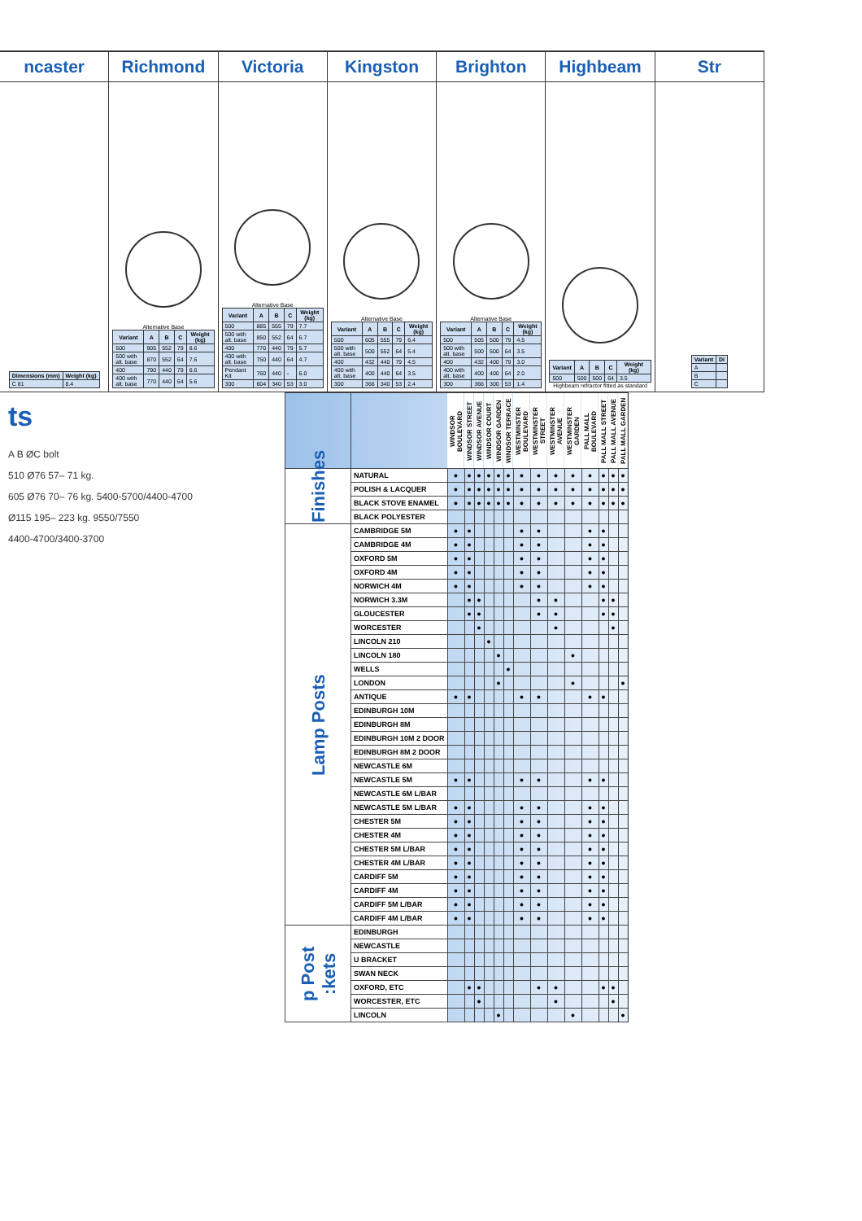ncaster Richmond Victoria Kingston Brighton Highbeam Str
| Dimensions (mm) | Weight (kg) |
| --- | --- |
| C 81 | 8.4 |
Alternative Base
| Variant | A | B | C | Weight (kg) |
| --- | --- | --- | --- | --- |
| 500 | 905 | 552 | 79 | 8.6 |
| 500 with alt. base | 870 | 552 | 64 | 7.6 |
| 400 | 790 | 440 | 79 | 6.6 |
| 400 with alt. base | 770 | 440 | 64 | 5.6 |
Alternative Base
| Variant | A | B | C | Weight (kg) |
| --- | --- | --- | --- | --- |
| 500 | 885 | 555 | 79 | 7.7 |
| 500 with alt. base | 850 | 552 | 64 | 6.7 |
| 400 | 770 | 440 | 79 | 5.7 |
| 400 with alt. base | 750 | 440 | 64 | 4.7 |
| Pendant Kit | 760 | 440 | - | 6.0 |
| 300 | 604 | 340 | 53 | 3.0 |
Alternative Base
| Variant | A | B | C | Weight (kg) |
| --- | --- | --- | --- | --- |
| 500 | 605 | 555 | 79 | 6.4 |
| 500 with alt. base | 500 | 552 | 64 | 5.4 |
| 400 | 432 | 440 | 79 | 4.5 |
| 400 with alt. base | 400 | 440 | 64 | 3.5 |
| 300 | 366 | 340 | 53 | 2.4 |
Alternative Base
| Variant | A | B | C | Weight (kg) |
| --- | --- | --- | --- | --- |
| 500 | 505 | 500 | 79 | 4.5 |
| 500 with alt. base | 500 | 500 | 64 | 3.5 |
| 400 | 432 | 400 | 79 | 3.0 |
| 400 with alt. base | 400 | 400 | 64 | 2.0 |
| 300 | 366 | 300 | 53 | 1.4 |
| Variant | A | B | C | Weight (kg) |
| --- | --- | --- | --- | --- |
| 500 | 500 | 500 | 64 | 3.5 |
Highbeam refractor fitted as standard
| Variant | Di |
| --- | --- |
| A | |
| B | |
| C | |
ts
A B ØC bolt
510 Ø76 57– 71 kg.
605 Ø76 70– 76 kg. 5400-5700/4400-4700
Ø115 195– 223 kg. 9550/7550
4400-4700/3400-3700
| | | WINDSOR BOULEVARD | WINDSOR STREET | WINDSOR AVENUE | WINDSOR COURT | WINDSOR GARDEN | WINDSOR TERRACE | WESTMINSTER BOULEVARD | WESTMINSTER STREET | WESTMINSTER AVENUE | WESTMINSTER GARDEN | PALL MALL BOULEVARD | PALL MALL STREET | PALL MALL AVENUE | PALL MALL GARDEN |
| --- | --- | --- | --- | --- | --- | --- | --- | --- | --- | --- | --- | --- | --- | --- | --- |
| Finishes | NATURAL | ● | ● | ● | ● | ● | ● | ● | ● | ● | ● | ● | ● | ● | ● |
| | POLISH & LACQUER | ● | ● | ● | ● | ● | ● | ● | ● | ● | ● | ● | ● | ● | ● |
| | BLACK STOVE ENAMEL | ● | ● | ● | ● | ● | ● | ● | ● | ● | ● | ● | ● | ● | ● |
| | BLACK POLYESTER | | | | | | | | | | | | | | |
| Lamp Posts | CAMBRIDGE 5M | ● | ● | | | | | ● | ● | | | ● | ● | | |
| | CAMBRIDGE 4M | ● | ● | | | | | ● | ● | | | ● | ● | | |
| | OXFORD 5M | ● | ● | | | | | ● | ● | | | ● | ● | | |
| | OXFORD 4M | ● | ● | | | | | ● | ● | | | ● | ● | | |
| | NORWICH 4M | ● | ● | | | | | ● | ● | | | ● | ● | | |
| | NORWICH 3.3M | | ● | ● | | | | | ● | ● | | | ● | ● | |
| | GLOUCESTER | | ● | ● | | | | | ● | ● | | | ● | ● | |
| | WORCESTER | | | ● | | | | | | ● | | | | ● | |
| | LINCOLN 210 | | | | ● | | | | | | | | | | |
| | LINCOLN 180 | | | | | ● | | | | | ● | | | | |
| | WELLS | | | | | | ● | | | | | | | | |
| | LONDON | | | | | ● | | | | | ● | | | | ● |
| | ANTIQUE | ● | ● | | | | | ● | ● | | | ● | ● | | |
| | EDINBURGH 10M | | | | | | | | | | | | | | |
| | EDINBURGH 8M | | | | | | | | | | | | | | |
| | EDINBURGH 10M 2 DOOR | | | | | | | | | | | | | | |
| | EDINBURGH 8M 2 DOOR | | | | | | | | | | | | | | |
| | NEWCASTLE 6M | | | | | | | | | | | | | | |
| | NEWCASTLE 5M | ● | ● | | | | | ● | ● | | | ● | ● | | |
| | NEWCASTLE 6M L/BAR | | | | | | | | | | | | | | |
| | NEWCASTLE 5M L/BAR | ● | ● | | | | | ● | ● | | | ● | ● | | |
| | CHESTER 5M | ● | ● | | | | | ● | ● | | | ● | ● | | |
| | CHESTER 4M | ● | ● | | | | | ● | ● | | | ● | ● | | |
| | CHESTER 5M L/BAR | ● | ● | | | | | ● | ● | | | ● | ● | | |
| | CHESTER 4M L/BAR | ● | ● | | | | | ● | ● | | | ● | ● | | |
| | CARDIFF 5M | ● | ● | | | | | ● | ● | | | ● | ● | | |
| | CARDIFF 4M | ● | ● | | | | | ● | ● | | | ● | ● | | |
| | CARDIFF 5M L/BAR | ● | ● | | | | | ● | ● | | | ● | ● | | |
| | CARDIFF 4M L/BAR | ● | ● | | | | | ● | ● | | | ● | ● | | |
| p Post :kets | EDINBURGH | | | | | | | | | | | | | | |
| | NEWCASTLE | | | | | | | | | | | | | | |
| | U BRACKET | | | | | | | | | | | | | | |
| | SWAN NECK | | | | | | | | | | | | | | |
| | OXFORD, ETC | | ● | ● | | | | | ● | ● | | | ● | ● | |
| | WORCESTER, ETC | | | ● | | | | | | ● | | | | ● | |
| | LINCOLN | | | | | ● | | | | | ● | | | | ● |